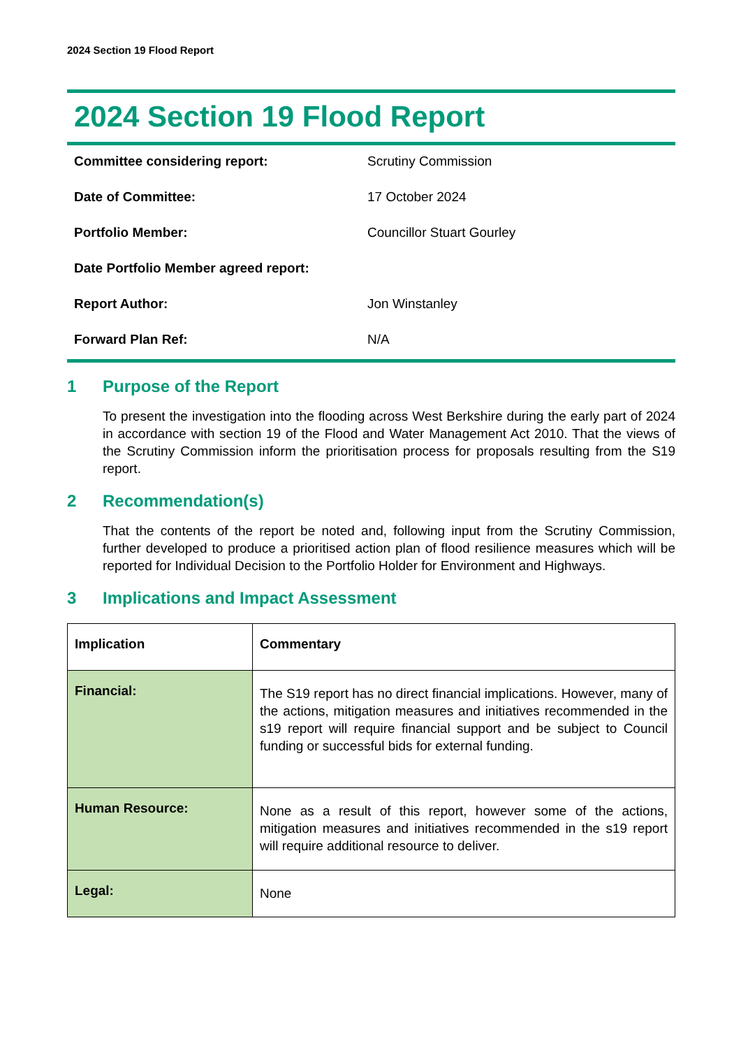2024 Section 19 Flood Report
2024 Section 19 Flood Report
| Committee considering report: | Scrutiny Commission |
| Date of Committee: | 17 October 2024 |
| Portfolio Member: | Councillor Stuart Gourley |
| Date Portfolio Member agreed report: | |
| Report Author: | Jon Winstanley |
| Forward Plan Ref: | N/A |
1 Purpose of the Report
To present the investigation into the flooding across West Berkshire during the early part of 2024 in accordance with section 19 of the Flood and Water Management Act 2010. That the views of the Scrutiny Commission inform the prioritisation process for proposals resulting from the S19 report.
2 Recommendation(s)
That the contents of the report be noted and, following input from the Scrutiny Commission, further developed to produce a prioritised action plan of flood resilience measures which will be reported for Individual Decision to the Portfolio Holder for Environment and Highways.
3 Implications and Impact Assessment
| Implication | Commentary |
| --- | --- |
| Financial: | The S19 report has no direct financial implications. However, many of the actions, mitigation measures and initiatives recommended in the s19 report will require financial support and be subject to Council funding or successful bids for external funding. |
| Human Resource: | None as a result of this report, however some of the actions, mitigation measures and initiatives recommended in the s19 report will require additional resource to deliver. |
| Legal: | None |